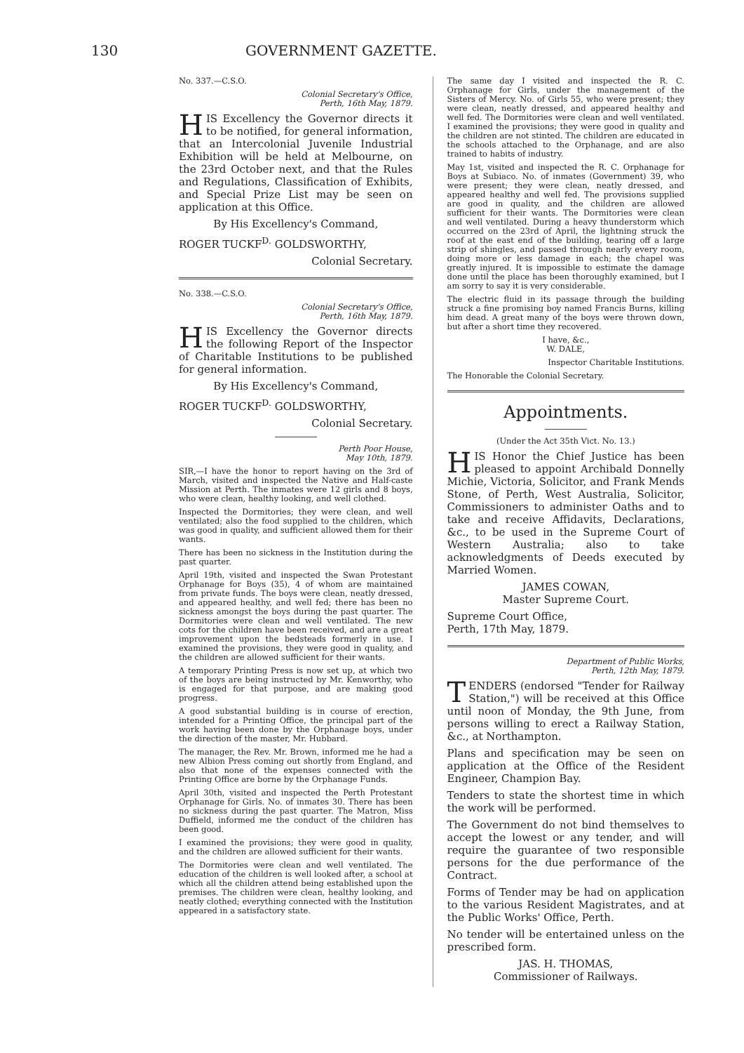130 GOVERNMENT GAZETTE.
No. 337.—C.S.O.
Colonial Secretary's Office,
Perth, 16th May, 1879.
HIS Excellency the Governor directs it to be notified, for general information, that an Intercolonial Juvenile Industrial Exhibition will be held at Melbourne, on the 23rd October next, and that the Rules and Regulations, Classification of Exhibits, and Special Prize List may be seen on application at this Office.
By His Excellency's Command,
ROGER TUCKF<sup>D.</sup> GOLDSWORTHY,
Colonial Secretary.
No. 338.—C.S.O.
Colonial Secretary's Office,
Perth, 16th May, 1879.
HIS Excellency the Governor directs the following Report of the Inspector of Charitable Institutions to be published for general information.
By His Excellency's Command,
ROGER TUCKF<sup>D.</sup> GOLDSWORTHY,
Colonial Secretary.
Perth Poor House,
May 10th, 1879.
SIR,—I have the honor to report having on the 3rd of March, visited and inspected the Native and Half-caste Mission at Perth. The inmates were 12 girls and 8 boys, who were clean, healthy looking, and well clothed.
Inspected the Dormitories; they were clean, and well ventilated; also the food supplied to the children, which was good in quality, and sufficient allowed them for their wants.
There has been no sickness in the Institution during the past quarter.
April 19th, visited and inspected the Swan Protestant Orphanage for Boys (35), 4 of whom are maintained from private funds. The boys were clean, neatly dressed, and appeared healthy, and well fed; there has been no sickness amongst the boys during the past quarter. The Dormitories were clean and well ventilated. The new cots for the children have been received, and are a great improvement upon the bedsteads formerly in use. I examined the provisions, they were good in quality, and the children are allowed sufficient for their wants.
A temporary Printing Press is now set up, at which two of the boys are being instructed by Mr. Kenworthy, who is engaged for that purpose, and are making good progress.
A good substantial building is in course of erection, intended for a Printing Office, the principal part of the work having been done by the Orphanage boys, under the direction of the master, Mr. Hubbard.
The manager, the Rev. Mr. Brown, informed me he had a new Albion Press coming out shortly from England, and also that none of the expenses connected with the Printing Office are borne by the Orphanage Funds.
April 30th, visited and inspected the Perth Protestant Orphanage for Girls. No. of inmates 30. There has been no sickness during the past quarter. The Matron, Miss Duffield, informed me the conduct of the children has been good.
I examined the provisions; they were good in quality, and the children are allowed sufficient for their wants.
The Dormitories were clean and well ventilated. The education of the children is well looked after, a school at which all the children attend being established upon the premises. The children were clean, healthy looking, and neatly clothed; everything connected with the Institution appeared in a satisfactory state.
The same day I visited and inspected the R. C. Orphanage for Girls, under the management of the Sisters of Mercy. No. of Girls 55, who were present; they were clean, neatly dressed, and appeared healthy and well fed. The Dormitories were clean and well ventilated. I examined the provisions; they were good in quality and the children are not stinted. The children are educated in the schools attached to the Orphanage, and are also trained to habits of industry.
May 1st, visited and inspected the R. C. Orphanage for Boys at Subiaco. No. of inmates (Government) 39, who were present; they were clean, neatly dressed, and appeared healthy and well fed. The provisions supplied are good in quality, and the children are allowed sufficient for their wants. The Dormitories were clean and well ventilated. During a heavy thunderstorm which occurred on the 23rd of April, the lightning struck the roof at the east end of the building, tearing off a large strip of shingles, and passed through nearly every room, doing more or less damage in each; the chapel was greatly injured. It is impossible to estimate the damage done until the place has been thoroughly examined, but I am sorry to say it is very considerable.
The electric fluid in its passage through the building struck a fine promising boy named Francis Burns, killing him dead. A great many of the boys were thrown down, but after a short time they recovered.
I have, &c.,
W. DALE,
Inspector Charitable Institutions.
The Honorable the Colonial Secretary.
Appointments.
(Under the Act 35th Vict. No. 13.)
HIS Honor the Chief Justice has been pleased to appoint Archibald Donnelly Michie, Victoria, Solicitor, and Frank Mends Stone, of Perth, West Australia, Solicitor, Commissioners to administer Oaths and to take and receive Affidavits, Declarations, &c., to be used in the Supreme Court of Western Australia; also to take acknowledgments of Deeds executed by Married Women.
JAMES COWAN,
Master Supreme Court.
Supreme Court Office,
Perth, 17th May, 1879.
Department of Public Works,
Perth, 12th May, 1879.
TENDERS (endorsed "Tender for Railway Station,") will be received at this Office until noon of Monday, the 9th June, from persons willing to erect a Railway Station, &c., at Northampton.
Plans and specification may be seen on application at the Office of the Resident Engineer, Champion Bay.
Tenders to state the shortest time in which the work will be performed.
The Government do not bind themselves to accept the lowest or any tender, and will require the guarantee of two responsible persons for the due performance of the Contract.
Forms of Tender may be had on application to the various Resident Magistrates, and at the Public Works' Office, Perth.
No tender will be entertained unless on the prescribed form.
JAS. H. THOMAS,
Commissioner of Railways.